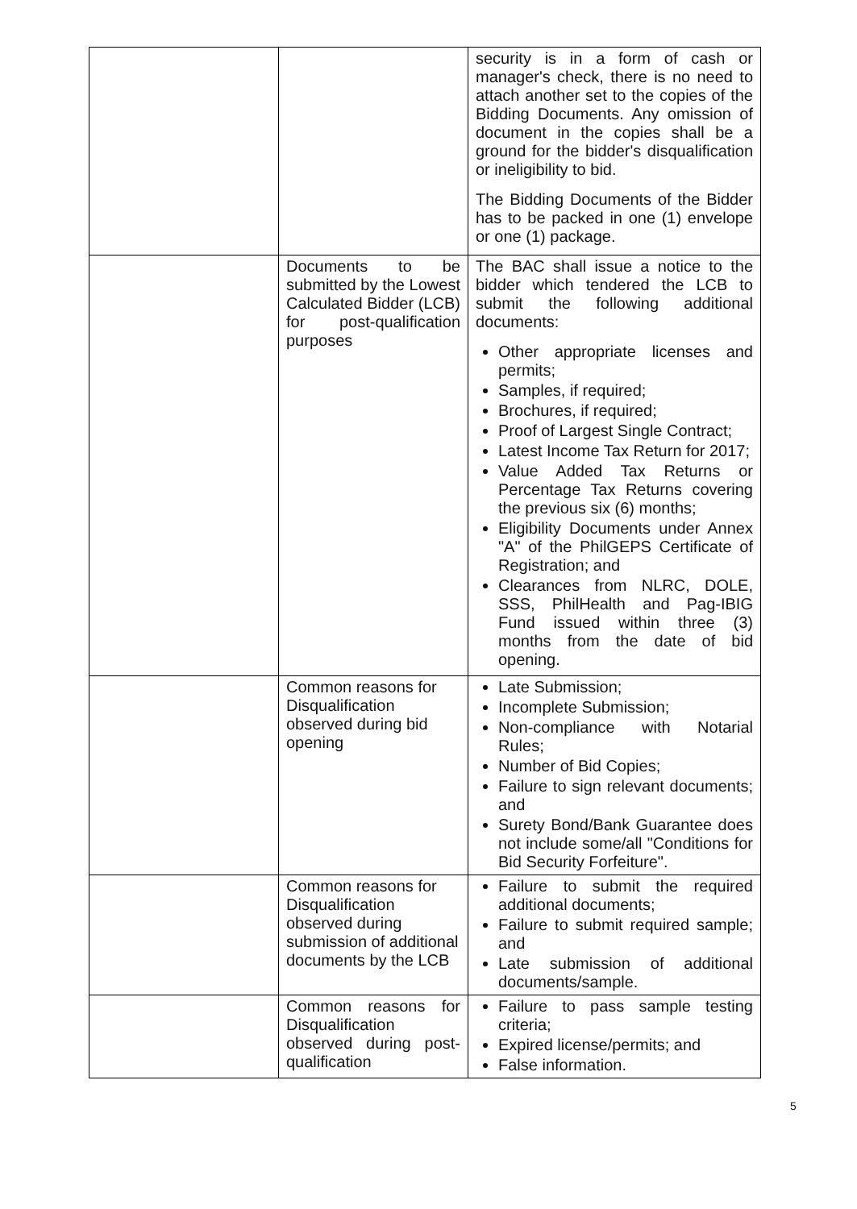| | | security is in a form of cash or manager's check, there is no need to attach another set to the copies of the Bidding Documents. Any omission of document in the copies shall be a ground for the bidder's disqualification or ineligibility to bid. The Bidding Documents of the Bidder has to be packed in one (1) envelope or one (1) package. |
| | Documents to be submitted by the Lowest Calculated Bidder (LCB) for post-qualification purposes | The BAC shall issue a notice to the bidder which tendered the LCB to submit the following additional documents: Other appropriate licenses and permits; Samples, if required; Brochures, if required; Proof of Largest Single Contract; Latest Income Tax Return for 2017; Value Added Tax Returns or Percentage Tax Returns covering the previous six (6) months; Eligibility Documents under Annex "A" of the PhilGEPS Certificate of Registration; and Clearances from NLRC, DOLE, SSS, PhilHealth and Pag-IBIG Fund issued within three (3) months from the date of bid opening. |
| | Common reasons for Disqualification observed during bid opening | Late Submission; Incomplete Submission; Non-compliance with Notarial Rules; Number of Bid Copies; Failure to sign relevant documents; and Surety Bond/Bank Guarantee does not include some/all "Conditions for Bid Security Forfeiture". |
| | Common reasons for Disqualification observed during submission of additional documents by the LCB | Failure to submit the required additional documents; Failure to submit required sample; and Late submission of additional documents/sample. |
| | Common reasons for Disqualification observed during post-qualification | Failure to pass sample testing criteria; Expired license/permits; and False information. |
5